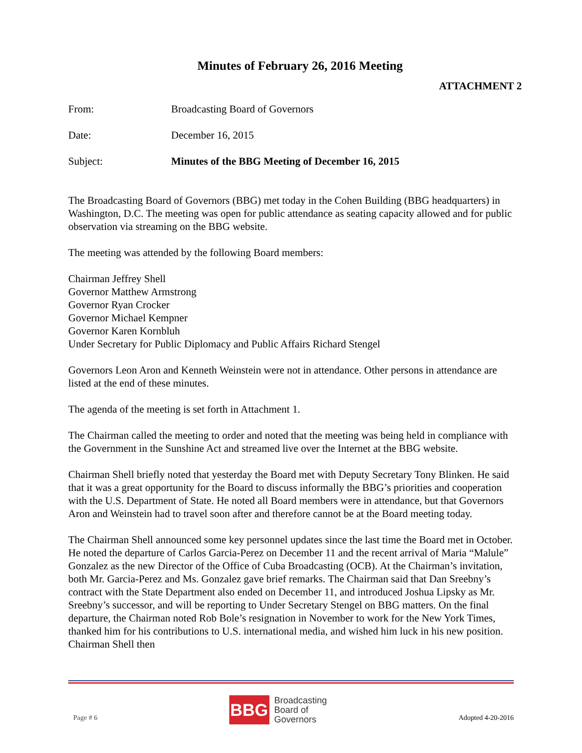Minutes of February 26, 2016 Meeting
ATTACHMENT 2
From: Broadcasting Board of Governors
Date: December 16, 2015
Subject: Minutes of the BBG Meeting of December 16, 2015
The Broadcasting Board of Governors (BBG) met today in the Cohen Building (BBG headquarters) in Washington, D.C. The meeting was open for public attendance as seating capacity allowed and for public observation via streaming on the BBG website.
The meeting was attended by the following Board members:
Chairman Jeffrey Shell
Governor Matthew Armstrong
Governor Ryan Crocker
Governor Michael Kempner
Governor Karen Kornbluh
Under Secretary for Public Diplomacy and Public Affairs Richard Stengel
Governors Leon Aron and Kenneth Weinstein were not in attendance. Other persons in attendance are listed at the end of these minutes.
The agenda of the meeting is set forth in Attachment 1.
The Chairman called the meeting to order and noted that the meeting was being held in compliance with the Government in the Sunshine Act and streamed live over the Internet at the BBG website.
Chairman Shell briefly noted that yesterday the Board met with Deputy Secretary Tony Blinken. He said that it was a great opportunity for the Board to discuss informally the BBG’s priorities and cooperation with the U.S. Department of State. He noted all Board members were in attendance, but that Governors Aron and Weinstein had to travel soon after and therefore cannot be at the Board meeting today.
The Chairman Shell announced some key personnel updates since the last time the Board met in October. He noted the departure of Carlos Garcia-Perez on December 11 and the recent arrival of Maria “Malule” Gonzalez as the new Director of the Office of Cuba Broadcasting (OCB). At the Chairman’s invitation, both Mr. Garcia-Perez and Ms. Gonzalez gave brief remarks. The Chairman said that Dan Sreebny’s contract with the State Department also ended on December 11, and introduced Joshua Lipsky as Mr. Sreebny’s successor, and will be reporting to Under Secretary Stengel on BBG matters. On the final departure, the Chairman noted Rob Bole’s resignation in November to work for the New York Times, thanked him for his contributions to U.S. international media, and wished him luck in his new position. Chairman Shell then
Page # 6
BBG
Broadcasting
Board of
Governors
Adopted 4-20-2016